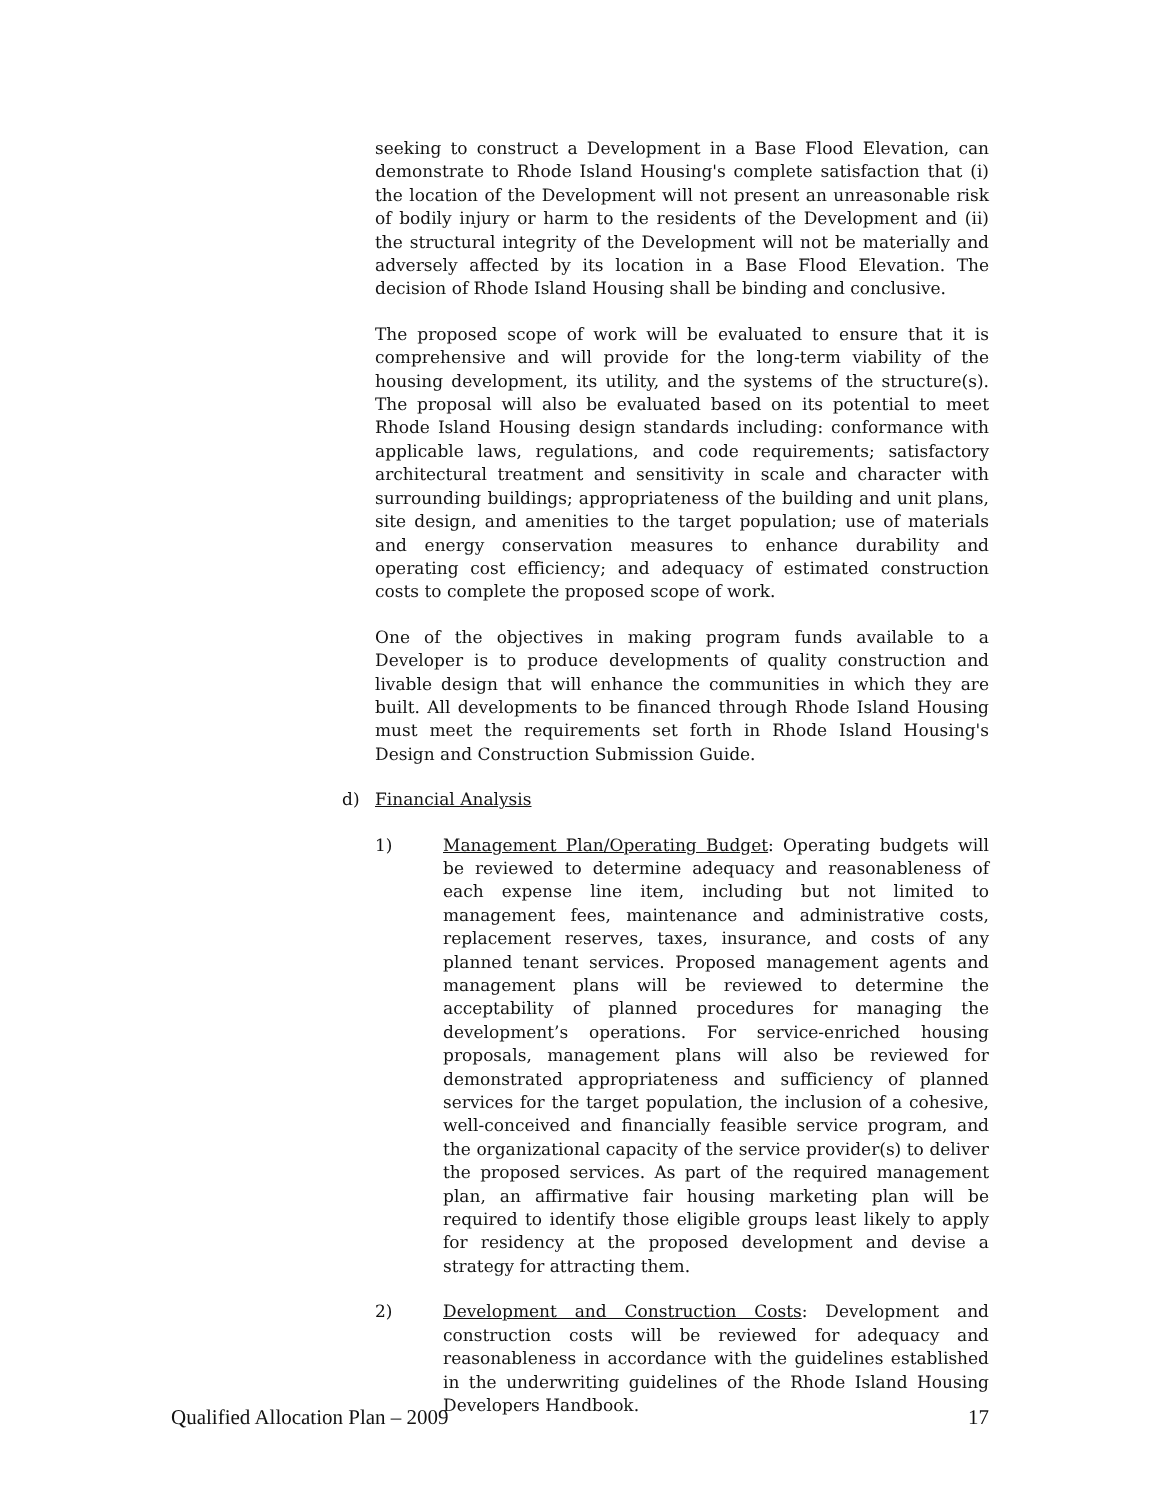seeking to construct a Development in a Base Flood Elevation, can demonstrate to Rhode Island Housing's complete satisfaction that (i) the location of the Development will not present an unreasonable risk of bodily injury or harm to the residents of the Development and (ii) the structural integrity of the Development will not be materially and adversely affected by its location in a Base Flood Elevation. The decision of Rhode Island Housing shall be binding and conclusive.
The proposed scope of work will be evaluated to ensure that it is comprehensive and will provide for the long-term viability of the housing development, its utility, and the systems of the structure(s). The proposal will also be evaluated based on its potential to meet Rhode Island Housing design standards including: conformance with applicable laws, regulations, and code requirements; satisfactory architectural treatment and sensitivity in scale and character with surrounding buildings; appropriateness of the building and unit plans, site design, and amenities to the target population; use of materials and energy conservation measures to enhance durability and operating cost efficiency; and adequacy of estimated construction costs to complete the proposed scope of work.
One of the objectives in making program funds available to a Developer is to produce developments of quality construction and livable design that will enhance the communities in which they are built. All developments to be financed through Rhode Island Housing must meet the requirements set forth in Rhode Island Housing's Design and Construction Submission Guide.
d) Financial Analysis
1) Management Plan/Operating Budget: Operating budgets will be reviewed to determine adequacy and reasonableness of each expense line item, including but not limited to management fees, maintenance and administrative costs, replacement reserves, taxes, insurance, and costs of any planned tenant services. Proposed management agents and management plans will be reviewed to determine the acceptability of planned procedures for managing the development’s operations. For service-enriched housing proposals, management plans will also be reviewed for demonstrated appropriateness and sufficiency of planned services for the target population, the inclusion of a cohesive, well-conceived and financially feasible service program, and the organizational capacity of the service provider(s) to deliver the proposed services. As part of the required management plan, an affirmative fair housing marketing plan will be required to identify those eligible groups least likely to apply for residency at the proposed development and devise a strategy for attracting them.
2) Development and Construction Costs: Development and construction costs will be reviewed for adequacy and reasonableness in accordance with the guidelines established in the underwriting guidelines of the Rhode Island Housing Developers Handbook.
Qualified Allocation Plan – 2009 17